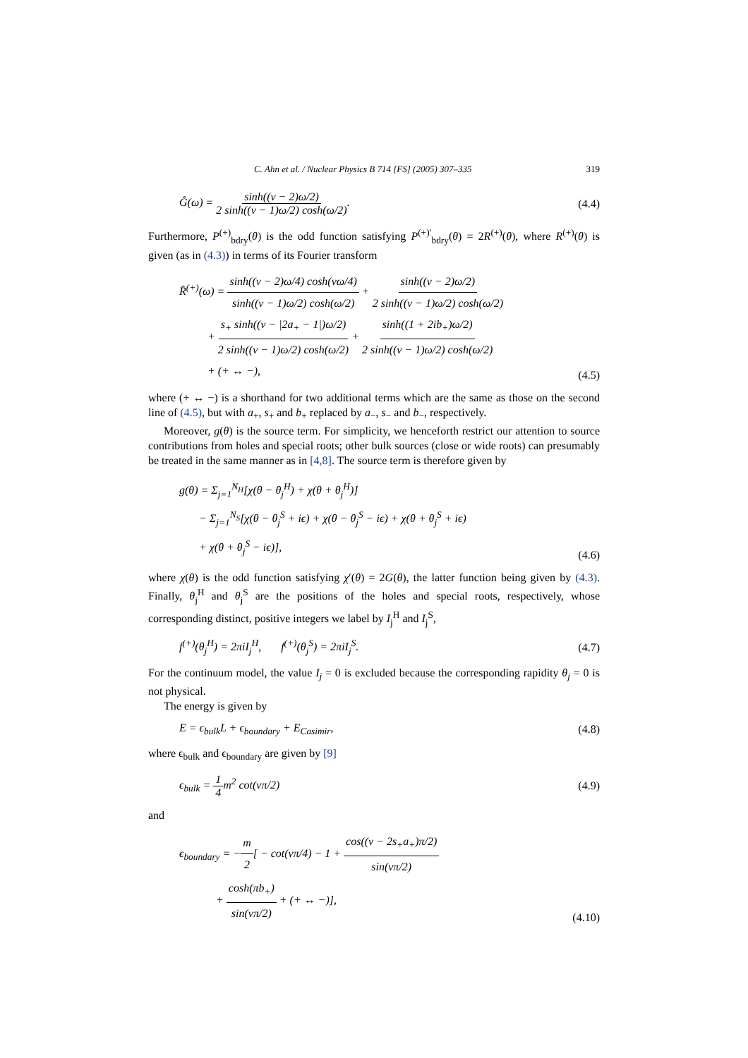C. Ahn et al. / Nuclear Physics B 714 [FS] (2005) 307–335 319
Ĝ(ω) = sinh((ν − 2)ω/2) 2 sinh((ν − 1)ω/2) cosh(ω/2).
(4.4)
Furthermore, P<sup>(+)</sup><sub>bdry</sub>(θ) is the odd function satisfying P<sup>(+)′</sup><sub>bdry</sub>(θ) = 2R<sup>(+)</sup>(θ), where R<sup>(+)</sup>(θ) is given (as in (4.3)) in terms of its Fourier transform
R̂<sup>(+)</sup>(ω) = sinh((ν − 2)ω/4) cosh(νω/4) sinh((ν − 1)ω/2) cosh(ω/2) + sinh((ν − 2)ω/2) 2 sinh((ν − 1)ω/2) cosh(ω/2)
+ s<sub>+</sub> sinh((ν − |2a<sub>+</sub> − 1|)ω/2) 2 sinh((ν − 1)ω/2) cosh(ω/2) + sinh((1 + 2ib<sub>+</sub>)ω/2) 2 sinh((ν − 1)ω/2) cosh(ω/2)
+ (+ ↔ −),
(4.5)
where (+ ↔ −) is a shorthand for two additional terms which are the same as those on the second line of (4.5), but with a<sub>+</sub>, s<sub>+</sub> and b<sub>+</sub> replaced by a<sub>−</sub>, s<sub>−</sub> and b<sub>−</sub>, respectively.
Moreover, g(θ) is the source term. For simplicity, we henceforth restrict our attention to source contributions from holes and special roots; other bulk sources (close or wide roots) can presumably be treated in the same manner as in [4,8]. The source term is therefore given by
g(θ) = Σ<sub>j=1</sub><sup>N<sub>H</sub></sup>[χ(θ − θ<sub>j</sub><sup>H</sup>) + χ(θ + θ<sub>j</sub><sup>H</sup>)]
− Σ<sub>j=1</sub><sup>N<sub>S</sub></sup>[χ(θ − θ<sub>j</sub><sup>S</sup> + iϵ) + χ(θ − θ<sub>j</sub><sup>S</sup> − iϵ) + χ(θ + θ<sub>j</sub><sup>S</sup> + iϵ)
+ χ(θ + θ<sub>j</sub><sup>S</sup> − iϵ)],
(4.6)
where χ(θ) is the odd function satisfying χ′(θ) = 2G(θ), the latter function being given by (4.3). Finally, θ<sub>j</sub><sup>H</sup> and θ<sub>j</sub><sup>S</sup> are the positions of the holes and special roots, respectively, whose corresponding distinct, positive integers we label by I<sub>j</sub><sup>H</sup> and I<sub>j</sub><sup>S</sup>,
f<sup>(+)</sup>(θ<sub>j</sub><sup>H</sup>) = 2πiI<sub>j</sub><sup>H</sup>, f<sup>(+)</sup>(θ<sub>j</sub><sup>S</sup>) = 2πiI<sub>j</sub><sup>S</sup>.
(4.7)
For the continuum model, the value I<sub>j</sub> = 0 is excluded because the corresponding rapidity θ<sub>j</sub> = 0 is not physical.
The energy is given by
E = ϵ<sub>bulk</sub>L + ϵ<sub>boundary</sub> + E<sub>Casimir</sub>,
(4.8)
where ϵ<sub>bulk</sub> and ϵ<sub>boundary</sub> are given by [9]
ϵ<sub>bulk</sub> = 1 4m<sup>2</sup> cot(νπ/2) (4.9)
and
ϵ<sub>boundary</sub> = −m 2[ − cot(νπ/4) − 1 + cos((ν − 2s<sub>+</sub>a<sub>+</sub>)π/2) sin(νπ/2)
+ cosh(πb<sub>+</sub>) sin(νπ/2) + (+ ↔ −)],
(4.10)